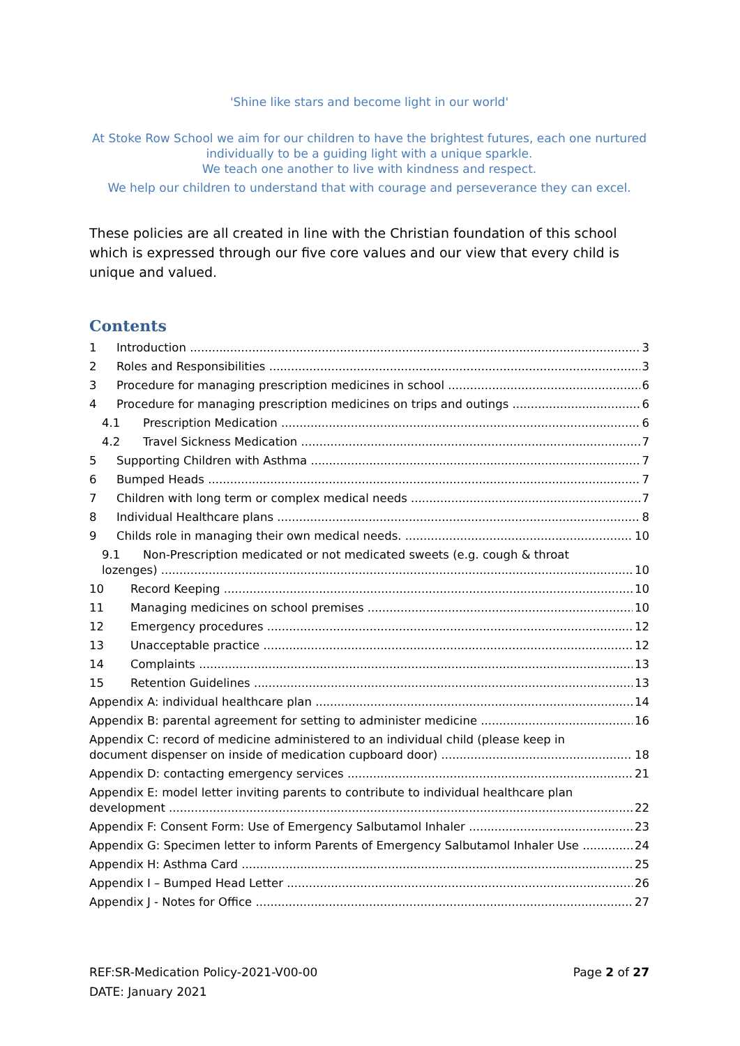'Shine like stars and become light in our world'
At Stoke Row School we aim for our children to have the brightest futures, each one nurtured individually to be a guiding light with a unique sparkle.
We teach one another to live with kindness and respect.
We help our children to understand that with courage and perseverance they can excel.
These policies are all created in line with the Christian foundation of this school which is expressed through our five core values and our view that every child is unique and valued.
Contents
1 Introduction 3
2 Roles and Responsibilities 3
3 Procedure for managing prescription medicines in school 6
4 Procedure for managing prescription medicines on trips and outings 6
4.1 Prescription Medication 6
4.2 Travel Sickness Medication 7
5 Supporting Children with Asthma 7
6 Bumped Heads 7
7 Children with long term or complex medical needs 7
8 Individual Healthcare plans 8
9 Childs role in managing their own medical needs. 10
9.1 Non-Prescription medicated or not medicated sweets (e.g. cough & throat
lozenges) 10
10 Record Keeping 10
11 Managing medicines on school premises 10
12 Emergency procedures 12
13 Unacceptable practice 12
14 Complaints 13
15 Retention Guidelines 13
Appendix A: individual healthcare plan 14
Appendix B: parental agreement for setting to administer medicine 16
Appendix C: record of medicine administered to an individual child (please keep in
document dispenser on inside of medication cupboard door) 18
Appendix D: contacting emergency services 21
Appendix E: model letter inviting parents to contribute to individual healthcare plan
development 22
Appendix F: Consent Form: Use of Emergency Salbutamol Inhaler 23
Appendix G: Specimen letter to inform Parents of Emergency Salbutamol Inhaler Use 24
Appendix H: Asthma Card 25
Appendix I – Bumped Head Letter 26
Appendix J - Notes for Office 27
REF:SR-Medication Policy-2021-V00-00
DATE: January 2021
Page 2 of 27